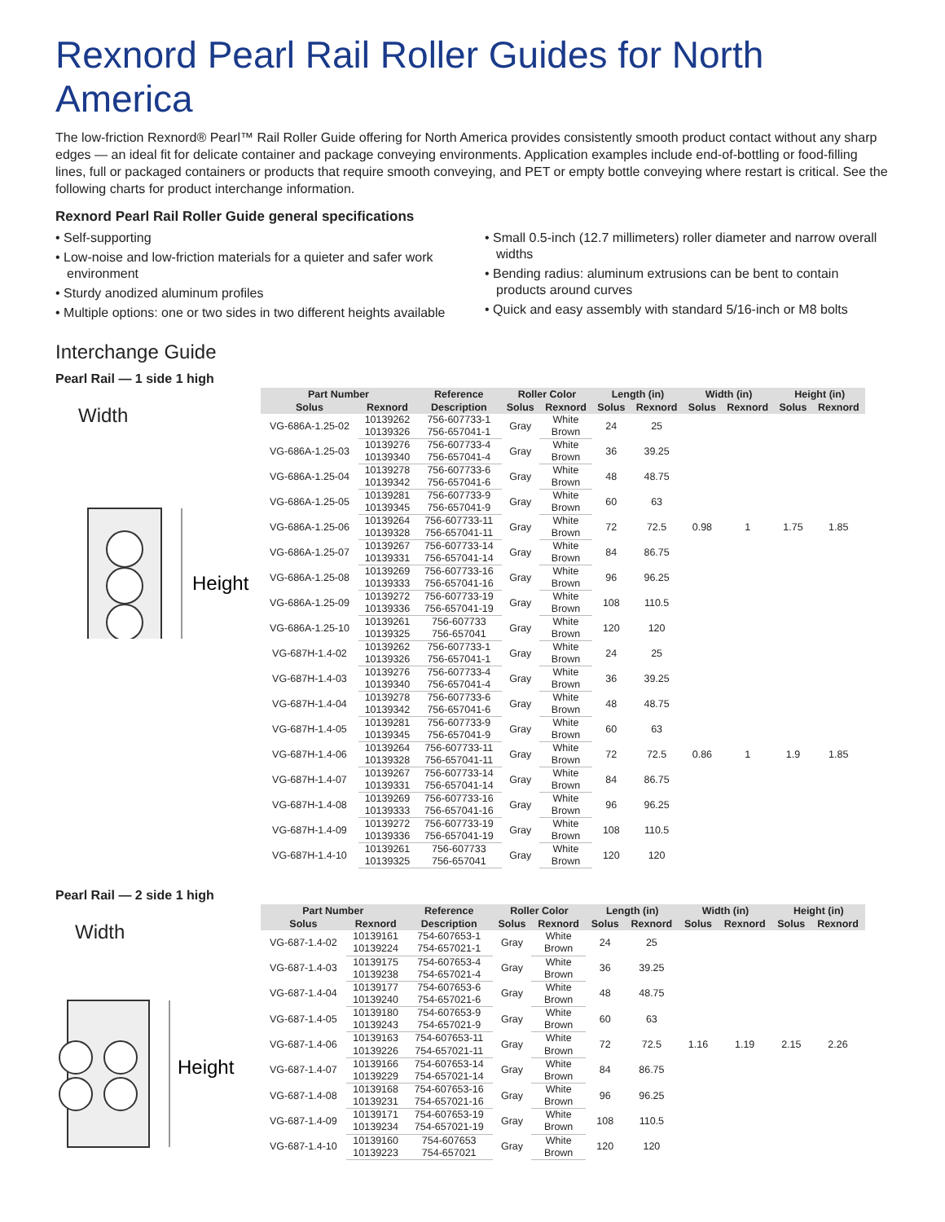Rexnord Pearl Rail Roller Guides for North America
The low-friction Rexnord® Pearl™ Rail Roller Guide offering for North America provides consistently smooth product contact without any sharp edges — an ideal fit for delicate container and package conveying environments. Application examples include end-of-bottling or food-filling lines, full or packaged containers or products that require smooth conveying, and PET or empty bottle conveying where restart is critical. See the following charts for product interchange information.
Rexnord Pearl Rail Roller Guide general specifications
• Self-supporting
• Low-noise and low-friction materials for a quieter and safer work environment
• Sturdy anodized aluminum profiles
• Multiple options: one or two sides in two different heights available
• Small 0.5-inch (12.7 millimeters) roller diameter and narrow overall widths
• Bending radius: aluminum extrusions can be bent to contain products around curves
• Quick and easy assembly with standard 5/16-inch or M8 bolts
Interchange Guide
Pearl Rail — 1 side 1 high
Width
Height
| Part Number | | Reference | Roller Color | | Length (in) | | Width (in) | | Height (in) | |
| --- | --- | --- | --- | --- | --- | --- | --- | --- | --- | --- |
| Solus | Rexnord | Description | Solus | Rexnord | Solus | Rexnord | Solus | Rexnord | Solus | Rexnord |
| VG-686A-1.25-02 | 10139262 | 756-607733-1 | Gray | White | 24 | 25 | 0.98 | 1 | 1.75 | 1.85 |
| | 10139326 | 756-657041-1 | | Brown | | | | | | |
| VG-686A-1.25-03 | 10139276 | 756-607733-4 | Gray | White | 36 | 39.25 | | | | |
| | 10139340 | 756-657041-4 | | Brown | | | | | | |
| VG-686A-1.25-04 | 10139278 | 756-607733-6 | Gray | White | 48 | 48.75 | | | | |
| | 10139342 | 756-657041-6 | | Brown | | | | | | |
| VG-686A-1.25-05 | 10139281 | 756-607733-9 | Gray | White | 60 | 63 | | | | |
| | 10139345 | 756-657041-9 | | Brown | | | | | | |
| VG-686A-1.25-06 | 10139264 | 756-607733-11 | Gray | White | 72 | 72.5 | | | | |
| | 10139328 | 756-657041-11 | | Brown | | | | | | |
| VG-686A-1.25-07 | 10139267 | 756-607733-14 | Gray | White | 84 | 86.75 | | | | |
| | 10139331 | 756-657041-14 | | Brown | | | | | | |
| VG-686A-1.25-08 | 10139269 | 756-607733-16 | Gray | White | 96 | 96.25 | | | | |
| | 10139333 | 756-657041-16 | | Brown | | | | | | |
| VG-686A-1.25-09 | 10139272 | 756-607733-19 | Gray | White | 108 | 110.5 | | | | |
| | 10139336 | 756-657041-19 | | Brown | | | | | | |
| VG-686A-1.25-10 | 10139261 | 756-607733 | Gray | White | 120 | 120 | | | | |
| | 10139325 | 756-657041 | | Brown | | | | | | |
| VG-687H-1.4-02 | 10139262 | 756-607733-1 | Gray | White | 24 | 25 | 0.86 | 1 | 1.9 | 1.85 |
| | 10139326 | 756-657041-1 | | Brown | | | | | | |
| VG-687H-1.4-03 | 10139276 | 756-607733-4 | Gray | White | 36 | 39.25 | | | | |
| | 10139340 | 756-657041-4 | | Brown | | | | | | |
| VG-687H-1.4-04 | 10139278 | 756-607733-6 | Gray | White | 48 | 48.75 | | | | |
| | 10139342 | 756-657041-6 | | Brown | | | | | | |
| VG-687H-1.4-05 | 10139281 | 756-607733-9 | Gray | White | 60 | 63 | | | | |
| | 10139345 | 756-657041-9 | | Brown | | | | | | |
| VG-687H-1.4-06 | 10139264 | 756-607733-11 | Gray | White | 72 | 72.5 | | | | |
| | 10139328 | 756-657041-11 | | Brown | | | | | | |
| VG-687H-1.4-07 | 10139267 | 756-607733-14 | Gray | White | 84 | 86.75 | | | | |
| | 10139331 | 756-657041-14 | | Brown | | | | | | |
| VG-687H-1.4-08 | 10139269 | 756-607733-16 | Gray | White | 96 | 96.25 | | | | |
| | 10139333 | 756-657041-16 | | Brown | | | | | | |
| VG-687H-1.4-09 | 10139272 | 756-607733-19 | Gray | White | 108 | 110.5 | | | | |
| | 10139336 | 756-657041-19 | | Brown | | | | | | |
| VG-687H-1.4-10 | 10139261 | 756-607733 | Gray | White | 120 | 120 | | | | |
| | 10139325 | 756-657041 | | Brown | | | | | | |
Pearl Rail — 2 side 1 high
Width
Height
| Part Number | | Reference | Roller Color | | Length (in) | | Width (in) | | Height (in) | |
| --- | --- | --- | --- | --- | --- | --- | --- | --- | --- | --- |
| Solus | Rexnord | Description | Solus | Rexnord | Solus | Rexnord | Solus | Rexnord | Solus | Rexnord |
| VG-687-1.4-02 | 10139161 | 754-607653-1 | Gray | White | 24 | 25 | 1.16 | 1.19 | 2.15 | 2.26 |
| | 10139224 | 754-657021-1 | | Brown | | | | | | |
| VG-687-1.4-03 | 10139175 | 754-607653-4 | Gray | White | 36 | 39.25 | | | | |
| | 10139238 | 754-657021-4 | | Brown | | | | | | |
| VG-687-1.4-04 | 10139177 | 754-607653-6 | Gray | White | 48 | 48.75 | | | | |
| | 10139240 | 754-657021-6 | | Brown | | | | | | |
| VG-687-1.4-05 | 10139180 | 754-607653-9 | Gray | White | 60 | 63 | | | | |
| | 10139243 | 754-657021-9 | | Brown | | | | | | |
| VG-687-1.4-06 | 10139163 | 754-607653-11 | Gray | White | 72 | 72.5 | | | | |
| | 10139226 | 754-657021-11 | | Brown | | | | | | |
| VG-687-1.4-07 | 10139166 | 754-607653-14 | Gray | White | 84 | 86.75 | | | | |
| | 10139229 | 754-657021-14 | | Brown | | | | | | |
| VG-687-1.4-08 | 10139168 | 754-607653-16 | Gray | White | 96 | 96.25 | | | | |
| | 10139231 | 754-657021-16 | | Brown | | | | | | |
| VG-687-1.4-09 | 10139171 | 754-607653-19 | Gray | White | 108 | 110.5 | | | | |
| | 10139234 | 754-657021-19 | | Brown | | | | | | |
| VG-687-1.4-10 | 10139160 | 754-607653 | Gray | White | 120 | 120 | | | | |
| | 10139223 | 754-657021 | | Brown | | | | | | |